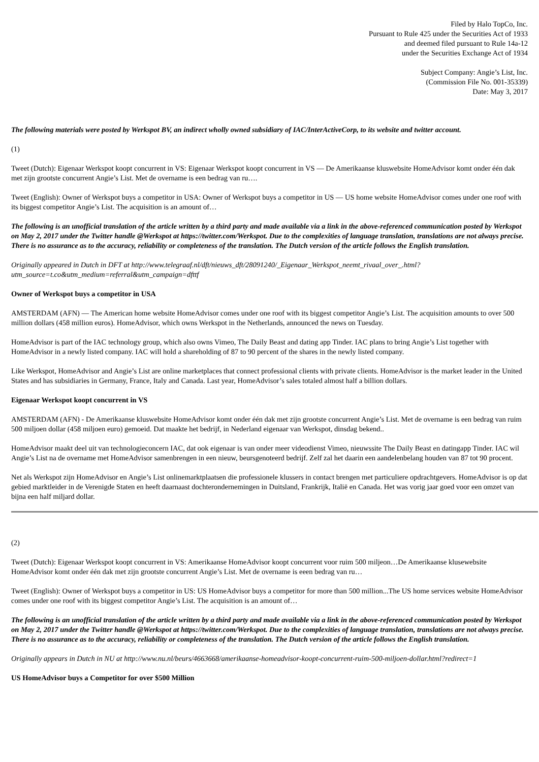Filed by Halo TopCo, Inc.
Pursuant to Rule 425 under the Securities Act of 1933
and deemed filed pursuant to Rule 14a-12
under the Securities Exchange Act of 1934
Subject Company: Angie’s List, Inc.
(Commission File No. 001-35339)
Date: May 3, 2017
The following materials were posted by Werkspot BV, an indirect wholly owned subsidiary of IAC/InterActiveCorp, to its website and twitter account.
(1)
Tweet (Dutch): Eigenaar Werkspot koopt concurrent in VS: Eigenaar Werkspot koopt concurrent in VS — De Amerikaanse kluswebsite HomeAdvisor komt onder één dak met zijn grootste concurrent Angie’s List. Met de overname is een bedrag van ru….
Tweet (English): Owner of Werkspot buys a competitor in USA: Owner of Werkspot buys a competitor in US — US home website HomeAdvisor comes under one roof with its biggest competitor Angie’s List. The acquisition is an amount of…
The following is an unofficial translation of the article written by a third party and made available via a link in the above-referenced communication posted by Werkspot on May 2, 2017 under the Twitter handle @Werkspot at https://twitter.com/Werkspot. Due to the complexities of language translation, translations are not always precise. There is no assurance as to the accuracy, reliability or completeness of the translation. The Dutch version of the article follows the English translation.
Originally appeared in Dutch in DFT at http://www.telegraaf.nl/dft/nieuws_dft/28091240/_Eigenaar_Werkspot_neemt_rivaal_over_.html?utm_source=t.co&utm_medium=referral&utm_campaign=dfttf
Owner of Werkspot buys a competitor in USA
AMSTERDAM (AFN) — The American home website HomeAdvisor comes under one roof with its biggest competitor Angie’s List. The acquisition amounts to over 500 million dollars (458 million euros). HomeAdvisor, which owns Werkspot in the Netherlands, announced the news on Tuesday.
HomeAdvisor is part of the IAC technology group, which also owns Vimeo, The Daily Beast and dating app Tinder. IAC plans to bring Angie’s List together with HomeAdvisor in a newly listed company. IAC will hold a shareholding of 87 to 90 percent of the shares in the newly listed company.
Like Werkspot, HomeAdvisor and Angie’s List are online marketplaces that connect professional clients with private clients. HomeAdvisor is the market leader in the United States and has subsidiaries in Germany, France, Italy and Canada. Last year, HomeAdvisor’s sales totaled almost half a billion dollars.
Eigenaar Werkspot koopt concurrent in VS
AMSTERDAM (AFN) - De Amerikaanse kluswebsite HomeAdvisor komt onder één dak met zijn grootste concurrent Angie’s List. Met de overname is een bedrag van ruim 500 miljoen dollar (458 miljoen euro) gemoeid. Dat maakte het bedrijf, in Nederland eigenaar van Werkspot, dinsdag bekend..
HomeAdvisor maakt deel uit van technologieconcern IAC, dat ook eigenaar is van onder meer videodienst Vimeo, nieuwssite The Daily Beast en datingapp Tinder. IAC wil Angie’s List na de overname met HomeAdvisor samenbrengen in een nieuw, beursgenoteerd bedrijf. Zelf zal het daarin een aandelenbelang houden van 87 tot 90 procent.
Net als Werkspot zijn HomeAdvisor en Angie’s List onlinemarktplaatsen die professionele klussers in contact brengen met particuliere opdrachtgevers. HomeAdvisor is op dat gebied marktleider in de Verenigde Staten en heeft daarnaast dochterondernemingen in Duitsland, Frankrijk, Italië en Canada. Het was vorig jaar goed voor een omzet van bijna een half miljard dollar.
(2)
Tweet (Dutch): Eigenaar Werkspot koopt concurrent in VS: Amerikaanse HomeAdvisor koopt concurrent voor ruim 500 miljeon…De Amerikaanse klusewebsite HomeAdvisor komt onder één dak met zijn grootste concurrent Angie’s List. Met de overname is eeen bedrag van ru…
Tweet (English): Owner of Werkspot buys a competitor in US: US HomeAdvisor buys a competitor for more than 500 million...The US home services website HomeAdvisor comes under one roof with its biggest competitor Angie’s List. The acquisition is an amount of…
The following is an unofficial translation of the article written by a third party and made available via a link in the above-referenced communication posted by Werkspot on May 2, 2017 under the Twitter handle @Werkspot at https://twitter.com/Werkspot. Due to the complexities of language translation, translations are not always precise. There is no assurance as to the accuracy, reliability or completeness of the translation. The Dutch version of the article follows the English translation.
Originally appears in Dutch in NU at http://www.nu.nl/beurs/4663668/amerikaanse-homeadvisor-koopt-concurrent-ruim-500-miljoen-dollar.html?redirect=1
US HomeAdvisor buys a Competitor for over $500 Million